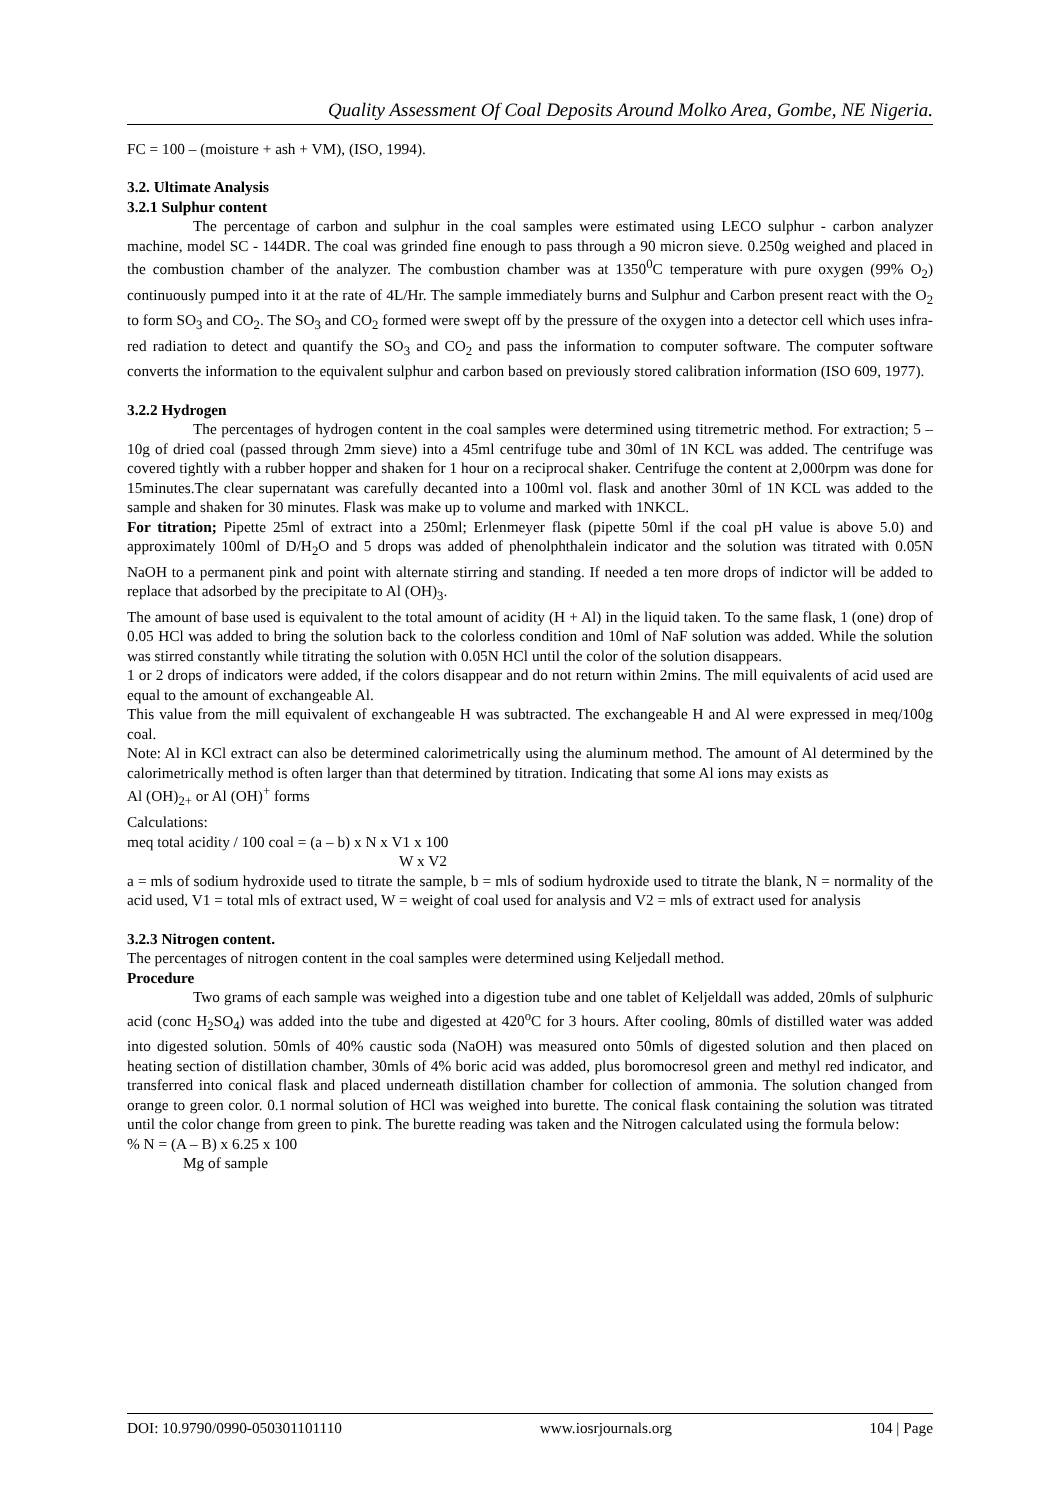Quality Assessment Of Coal Deposits Around Molko Area, Gombe, NE Nigeria.
FC = 100 – (moisture + ash + VM), (ISO, 1994).
3.2. Ultimate Analysis
3.2.1 Sulphur content
The percentage of carbon and sulphur in the coal samples were estimated using LECO sulphur - carbon analyzer machine, model SC - 144DR. The coal was grinded fine enough to pass through a 90 micron sieve. 0.250g weighed and placed in the combustion chamber of the analyzer. The combustion chamber was at 1350<sup>0</sup>C temperature with pure oxygen (99% O<sub>2</sub>) continuously pumped into it at the rate of 4L/Hr. The sample immediately burns and Sulphur and Carbon present react with the O<sub>2</sub> to form SO<sub>3</sub> and CO<sub>2</sub>. The SO<sub>3</sub> and CO<sub>2</sub> formed were swept off by the pressure of the oxygen into a detector cell which uses infra-red radiation to detect and quantify the SO<sub>3</sub> and CO<sub>2</sub> and pass the information to computer software. The computer software converts the information to the equivalent sulphur and carbon based on previously stored calibration information (ISO 609, 1977).
3.2.2 Hydrogen
The percentages of hydrogen content in the coal samples were determined using titremetric method. For extraction; 5 – 10g of dried coal (passed through 2mm sieve) into a 45ml centrifuge tube and 30ml of 1N KCL was added. The centrifuge was covered tightly with a rubber hopper and shaken for 1 hour on a reciprocal shaker. Centrifuge the content at 2,000rpm was done for 15minutes.The clear supernatant was carefully decanted into a 100ml vol. flask and another 30ml of 1N KCL was added to the sample and shaken for 30 minutes. Flask was make up to volume and marked with 1NKCL.
For titration; Pipette 25ml of extract into a 250ml; Erlenmeyer flask (pipette 50ml if the coal pH value is above 5.0) and approximately 100ml of D/H<sub>2</sub>O and 5 drops was added of phenolphthalein indicator and the solution was titrated with 0.05N NaOH to a permanent pink and point with alternate stirring and standing. If needed a ten more drops of indictor will be added to replace that adsorbed by the precipitate to Al (OH)<sub>3</sub>.
The amount of base used is equivalent to the total amount of acidity (H + Al) in the liquid taken. To the same flask, 1 (one) drop of 0.05 HCl was added to bring the solution back to the colorless condition and 10ml of NaF solution was added. While the solution was stirred constantly while titrating the solution with 0.05N HCl until the color of the solution disappears.
1 or 2 drops of indicators were added, if the colors disappear and do not return within 2mins. The mill equivalents of acid used are equal to the amount of exchangeable Al.
This value from the mill equivalent of exchangeable H was subtracted. The exchangeable H and Al were expressed in meq/100g coal.
Note: Al in KCl extract can also be determined calorimetrically using the aluminum method. The amount of Al determined by the calorimetrically method is often larger than that determined by titration. Indicating that some Al ions may exists as
Al (OH)<sub>2+</sub> or Al (OH)<sup>+</sup> forms
Calculations:
meq total acidity / 100 coal = (a – b) x N x V1 x 100
W x V2
a = mls of sodium hydroxide used to titrate the sample, b = mls of sodium hydroxide used to titrate the blank, N = normality of the acid used, V1 = total mls of extract used, W = weight of coal used for analysis and V2 = mls of extract used for analysis
3.2.3 Nitrogen content.
The percentages of nitrogen content in the coal samples were determined using Keljedall method.
Procedure
Two grams of each sample was weighed into a digestion tube and one tablet of Keljeldall was added, 20mls of sulphuric acid (conc H<sub>2</sub>SO<sub>4</sub>) was added into the tube and digested at 420<sup>o</sup>C for 3 hours. After cooling, 80mls of distilled water was added into digested solution. 50mls of 40% caustic soda (NaOH) was measured onto 50mls of digested solution and then placed on heating section of distillation chamber, 30mls of 4% boric acid was added, plus boromocresol green and methyl red indicator, and transferred into conical flask and placed underneath distillation chamber for collection of ammonia. The solution changed from orange to green color. 0.1 normal solution of HCl was weighed into burette. The conical flask containing the solution was titrated until the color change from green to pink. The burette reading was taken and the Nitrogen calculated using the formula below:
% N = (A – B) x 6.25 x 100
Mg of sample
DOI: 10.9790/0990-050301101110 www.iosrjournals.org 104 | Page